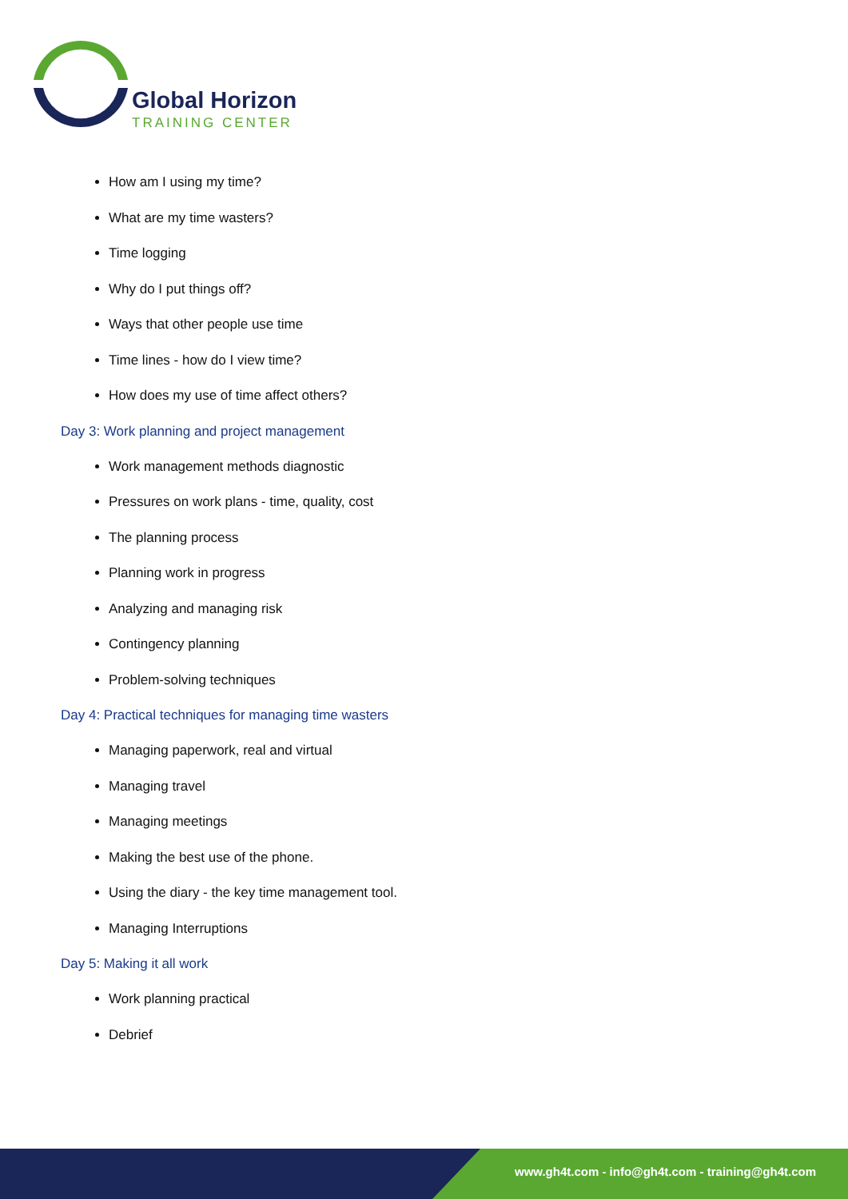Global Horizon
TRAINING CENTER
How am I using my time?
What are my time wasters?
Time logging
Why do I put things off?
Ways that other people use time
Time lines - how do I view time?
How does my use of time affect others?
Day 3: Work planning and project management
Work management methods diagnostic
Pressures on work plans - time, quality, cost
The planning process
Planning work in progress
Analyzing and managing risk
Contingency planning
Problem-solving techniques
Day 4: Practical techniques for managing time wasters
Managing paperwork, real and virtual
Managing travel
Managing meetings
Making the best use of the phone.
Using the diary - the key time management tool.
Managing Interruptions
Day 5: Making it all work
Work planning practical
Debrief
www.gh4t.com - info@gh4t.com - training@gh4t.com